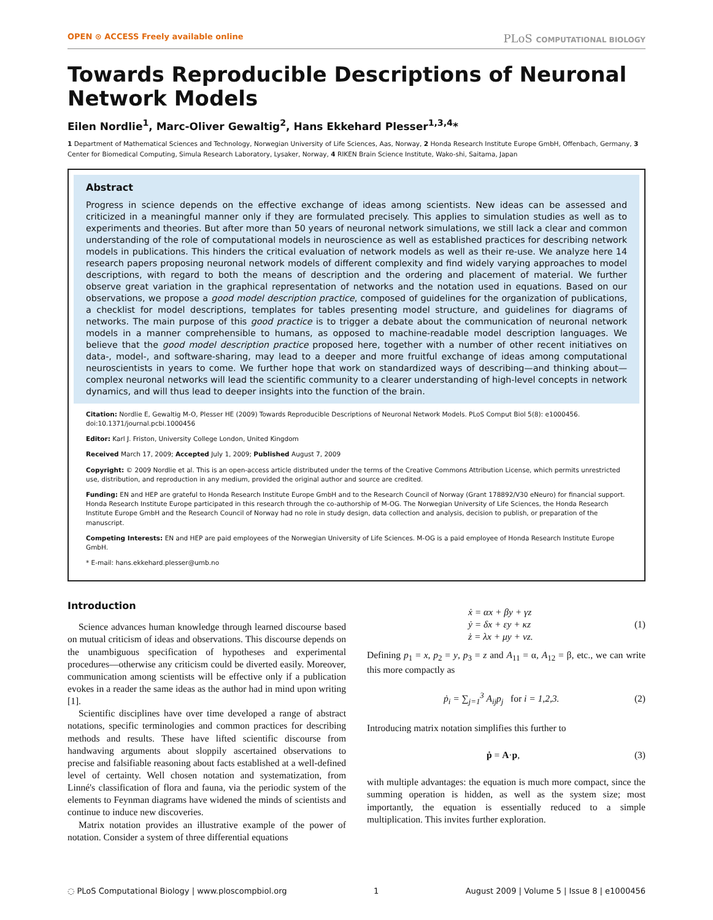OPEN ⊙ ACCESS Freely available online
PLoS COMPUTATIONAL BIOLOGY
Towards Reproducible Descriptions of Neuronal Network Models
Eilen Nordlie<sup>1</sup>, Marc-Oliver Gewaltig<sup>2</sup>, Hans Ekkehard Plesser<sup>1,3,4</sup>*
1 Department of Mathematical Sciences and Technology, Norwegian University of Life Sciences, Aas, Norway, 2 Honda Research Institute Europe GmbH, Offenbach, Germany, 3 Center for Biomedical Computing, Simula Research Laboratory, Lysaker, Norway, 4 RIKEN Brain Science Institute, Wako-shi, Saitama, Japan
Abstract
Progress in science depends on the effective exchange of ideas among scientists. New ideas can be assessed and criticized in a meaningful manner only if they are formulated precisely. This applies to simulation studies as well as to experiments and theories. But after more than 50 years of neuronal network simulations, we still lack a clear and common understanding of the role of computational models in neuroscience as well as established practices for describing network models in publications. This hinders the critical evaluation of network models as well as their re-use. We analyze here 14 research papers proposing neuronal network models of different complexity and find widely varying approaches to model descriptions, with regard to both the means of description and the ordering and placement of material. We further observe great variation in the graphical representation of networks and the notation used in equations. Based on our observations, we propose a good model description practice, composed of guidelines for the organization of publications, a checklist for model descriptions, templates for tables presenting model structure, and guidelines for diagrams of networks. The main purpose of this good practice is to trigger a debate about the communication of neuronal network models in a manner comprehensible to humans, as opposed to machine-readable model description languages. We believe that the good model description practice proposed here, together with a number of other recent initiatives on data-, model-, and software-sharing, may lead to a deeper and more fruitful exchange of ideas among computational neuroscientists in years to come. We further hope that work on standardized ways of describing—and thinking about—complex neuronal networks will lead the scientific community to a clearer understanding of high-level concepts in network dynamics, and will thus lead to deeper insights into the function of the brain.
Citation: Nordlie E, Gewaltig M-O, Plesser HE (2009) Towards Reproducible Descriptions of Neuronal Network Models. PLoS Comput Biol 5(8): e1000456. doi:10.1371/journal.pcbi.1000456
Editor: Karl J. Friston, University College London, United Kingdom
Received March 17, 2009; Accepted July 1, 2009; Published August 7, 2009
Copyright: © 2009 Nordlie et al. This is an open-access article distributed under the terms of the Creative Commons Attribution License, which permits unrestricted use, distribution, and reproduction in any medium, provided the original author and source are credited.
Funding: EN and HEP are grateful to Honda Research Institute Europe GmbH and to the Research Council of Norway (Grant 178892/V30 eNeuro) for financial support. Honda Research Institute Europe participated in this research through the co-authorship of M-OG. The Norwegian University of Life Sciences, the Honda Research Institute Europe GmbH and the Research Council of Norway had no role in study design, data collection and analysis, decision to publish, or preparation of the manuscript.
Competing Interests: EN and HEP are paid employees of the Norwegian University of Life Sciences. M-OG is a paid employee of Honda Research Institute Europe GmbH.
* E-mail: hans.ekkehard.plesser@umb.no
Introduction
Science advances human knowledge through learned discourse based on mutual criticism of ideas and observations. This discourse depends on the unambiguous specification of hypotheses and experimental procedures—otherwise any criticism could be diverted easily. Moreover, communication among scientists will be effective only if a publication evokes in a reader the same ideas as the author had in mind upon writing [1].
Scientific disciplines have over time developed a range of abstract notations, specific terminologies and common practices for describing methods and results. These have lifted scientific discourse from handwaving arguments about sloppily ascertained observations to precise and falsifiable reasoning about facts established at a well-defined level of certainty. Well chosen notation and systematization, from Linné's classification of flora and fauna, via the periodic system of the elements to Feynman diagrams have widened the minds of scientists and continue to induce new discoveries.
Matrix notation provides an illustrative example of the power of notation. Consider a system of three differential equations
ẋ = αx + βy + γz
ẏ = δx + εy + κz
ż = λx + μy + νz. (1)
Defining p<sub>1</sub> = x, p<sub>2</sub> = y, p<sub>3</sub> = z and A<sub>11</sub> = α, A<sub>12</sub> = β, etc., we can write this more compactly as
ṗ<sub>i</sub> = ∑<sub>j=1</sub><sup>3</sup> A<sub>ij</sub>p<sub>j</sub> for i = 1,2,3. (2)
Introducing matrix notation simplifies this further to
ṗ = A·p, (3)
with multiple advantages: the equation is much more compact, since the summing operation is hidden, as well as the system size; most importantly, the equation is essentially reduced to a simple multiplication. This invites further exploration.
◌ PLoS Computational Biology | www.ploscompbiol.org 1 August 2009 | Volume 5 | Issue 8 | e1000456